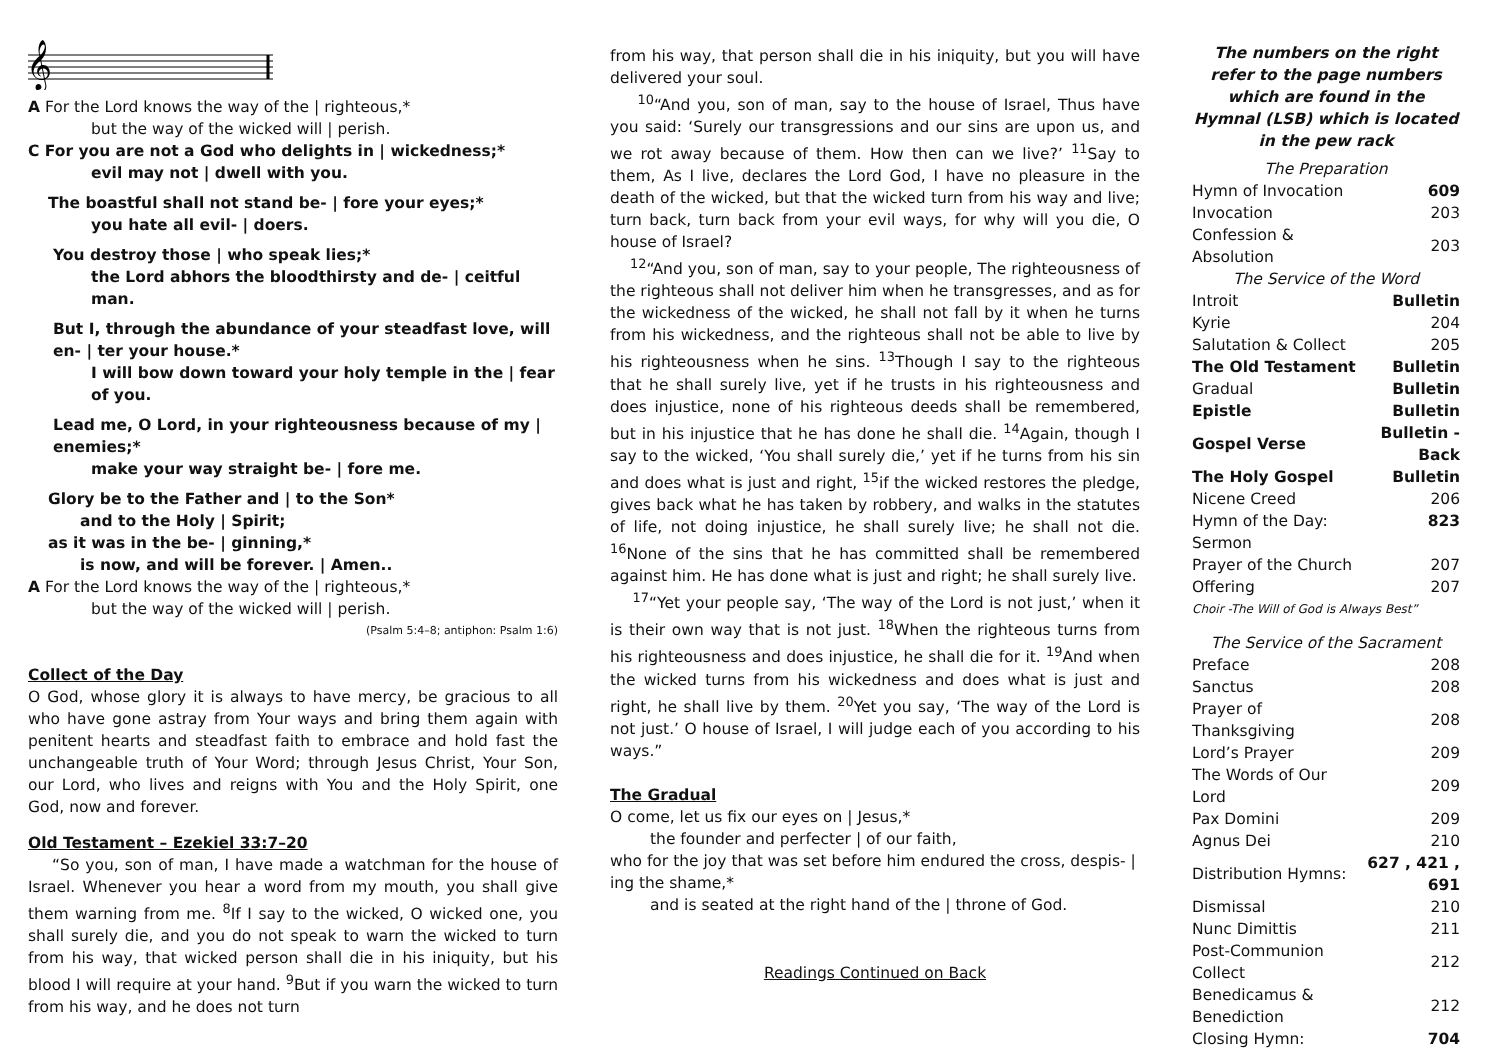𝄞
A For the Lord knows the way of the | righteous,*
but the way of the wicked will | perish.
C For you are not a God who delights in | wickedness;*
evil may not | dwell with you.
The boastful shall not stand be- | fore your eyes;*
you hate all evil- | doers.
You destroy those | who speak lies;*
the Lord abhors the bloodthirsty and de- | ceitful man.
But I, through the abundance of your steadfast love, will en- | ter your house.*
I will bow down toward your holy temple in the | fear of you.
Lead me, O Lord, in your righteousness because of my | enemies;*
make your way straight be- | fore me.
Glory be to the Father and | to the Son*
and to the Holy | Spirit;
as it was in the be- | ginning,*
is now, and will be forever. | Amen..
A For the Lord knows the way of the | righteous,*
but the way of the wicked will | perish.
(Psalm 5:4–8; antiphon: Psalm 1:6)
Collect of the Day
O God, whose glory it is always to have mercy, be gracious to all who have gone astray from Your ways and bring them again with penitent hearts and steadfast faith to embrace and hold fast the unchangeable truth of Your Word; through Jesus Christ, Your Son, our Lord, who lives and reigns with You and the Holy Spirit, one God, now and forever.
Old Testament – Ezekiel 33:7–20
“So you, son of man, I have made a watchman for the house of Israel. Whenever you hear a word from my mouth, you shall give them warning from me. <sup>8</sup>If I say to the wicked, O wicked one, you shall surely die, and you do not speak to warn the wicked to turn from his way, that wicked person shall die in his iniquity, but his blood I will require at your hand. <sup>9</sup>But if you warn the wicked to turn from his way, and he does not turn
from his way, that person shall die in his iniquity, but you will have delivered your soul.
<sup>10</sup> “And you, son of man, say to the house of Israel, Thus have you said: ‘Surely our transgressions and our sins are upon us, and we rot away because of them. How then can we live?’ <sup>11</sup>Say to them, As I live, declares the Lord God, I have no pleasure in the death of the wicked, but that the wicked turn from his way and live; turn back, turn back from your evil ways, for why will you die, O house of Israel?
<sup>12</sup> “And you, son of man, say to your people, The righteousness of the righteous shall not deliver him when he transgresses, and as for the wickedness of the wicked, he shall not fall by it when he turns from his wickedness, and the righteous shall not be able to live by his righteousness when he sins. <sup>13</sup>Though I say to the righteous that he shall surely live, yet if he trusts in his righteousness and does injustice, none of his righteous deeds shall be remembered, but in his injustice that he has done he shall die. <sup>14</sup>Again, though I say to the wicked, ‘You shall surely die,’ yet if he turns from his sin and does what is just and right, <sup>15</sup>if the wicked restores the pledge, gives back what he has taken by robbery, and walks in the statutes of life, not doing injustice, he shall surely live; he shall not die. <sup>16</sup>None of the sins that he has committed shall be remembered against him. He has done what is just and right; he shall surely live.
<sup>17</sup> “Yet your people say, ‘The way of the Lord is not just,’ when it is their own way that is not just. <sup>18</sup>When the righteous turns from his righteousness and does injustice, he shall die for it. <sup>19</sup>And when the wicked turns from his wickedness and does what is just and right, he shall live by them. <sup>20</sup>Yet you say, ‘The way of the Lord is not just.’ O house of Israel, I will judge each of you according to his ways.”
The Gradual
O come, let us fix our eyes on | Jesus,*
the founder and perfecter | of our faith,
who for the joy that was set before him endured the cross, despis- | ing the shame,*
and is seated at the right hand of the | throne of God.
Readings Continued on Back
The numbers on the right refer to the page numbers which are found in the Hymnal (LSB) which is located in the pew rack
| The Preparation | |
| Hymn of Invocation | 609 |
| Invocation | 203 |
| Confession & Absolution | 203 |
| The Service of the Word | |
| Introit | Bulletin |
| Kyrie | 204 |
| Salutation & Collect | 205 |
| The Old Testament | Bulletin |
| Gradual | Bulletin |
| Epistle | Bulletin |
| Gospel Verse | Bulletin - Back |
| The Holy Gospel | Bulletin |
| Nicene Creed | 206 |
| Hymn of the Day: | 823 |
| Sermon | |
| Prayer of the Church | 207 |
| Offering | 207 |
| Choir -The Will of God is Always Best” | |
| The Service of the Sacrament | |
| Preface | 208 |
| Sanctus | 208 |
| Prayer of Thanksgiving | 208 |
| Lord’s Prayer | 209 |
| The Words of Our Lord | 209 |
| Pax Domini | 209 |
| Agnus Dei | 210 |
| Distribution Hymns: | 627 , 421 , 691 |
| Dismissal | 210 |
| Nunc Dimittis | 211 |
| Post-Communion Collect | 212 |
| Benedicamus & Benediction | 212 |
| Closing Hymn: | 704 |